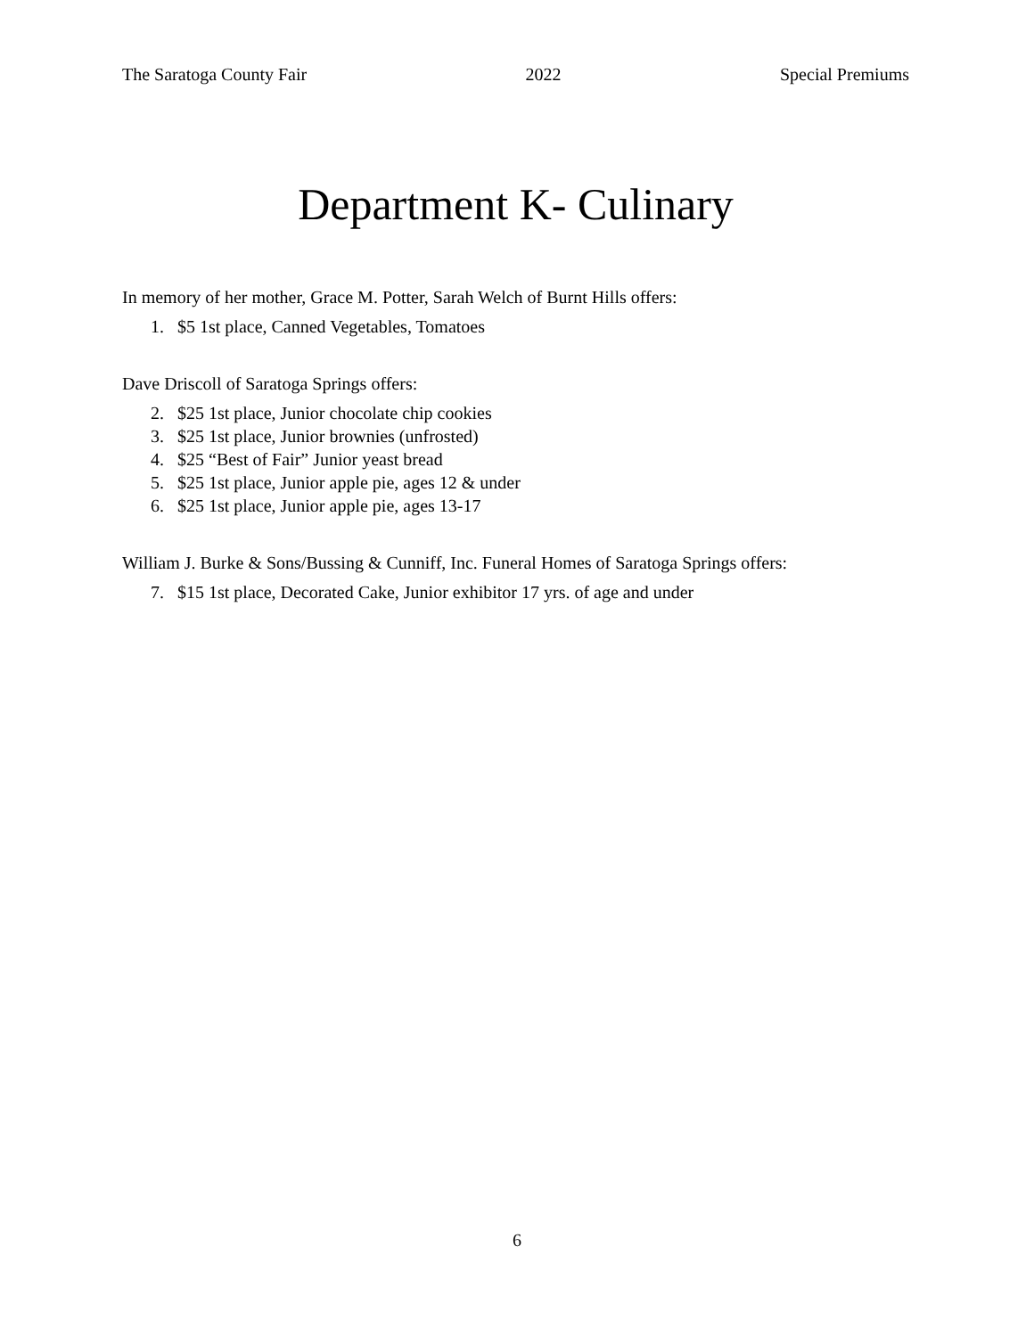The Saratoga County Fair 2022 Special Premiums
Department K- Culinary
In memory of her mother, Grace M. Potter, Sarah Welch of Burnt Hills offers:
1. $5 1st place, Canned Vegetables, Tomatoes
Dave Driscoll of Saratoga Springs offers:
2. $25 1st place, Junior chocolate chip cookies
3. $25 1st place, Junior brownies (unfrosted)
4. $25 “Best of Fair” Junior yeast bread
5. $25 1st place, Junior apple pie, ages 12 & under
6. $25 1st place, Junior apple pie, ages 13-17
William J. Burke & Sons/Bussing & Cunniff, Inc. Funeral Homes of Saratoga Springs offers:
7. $15 1st place, Decorated Cake, Junior exhibitor 17 yrs. of age and under
6